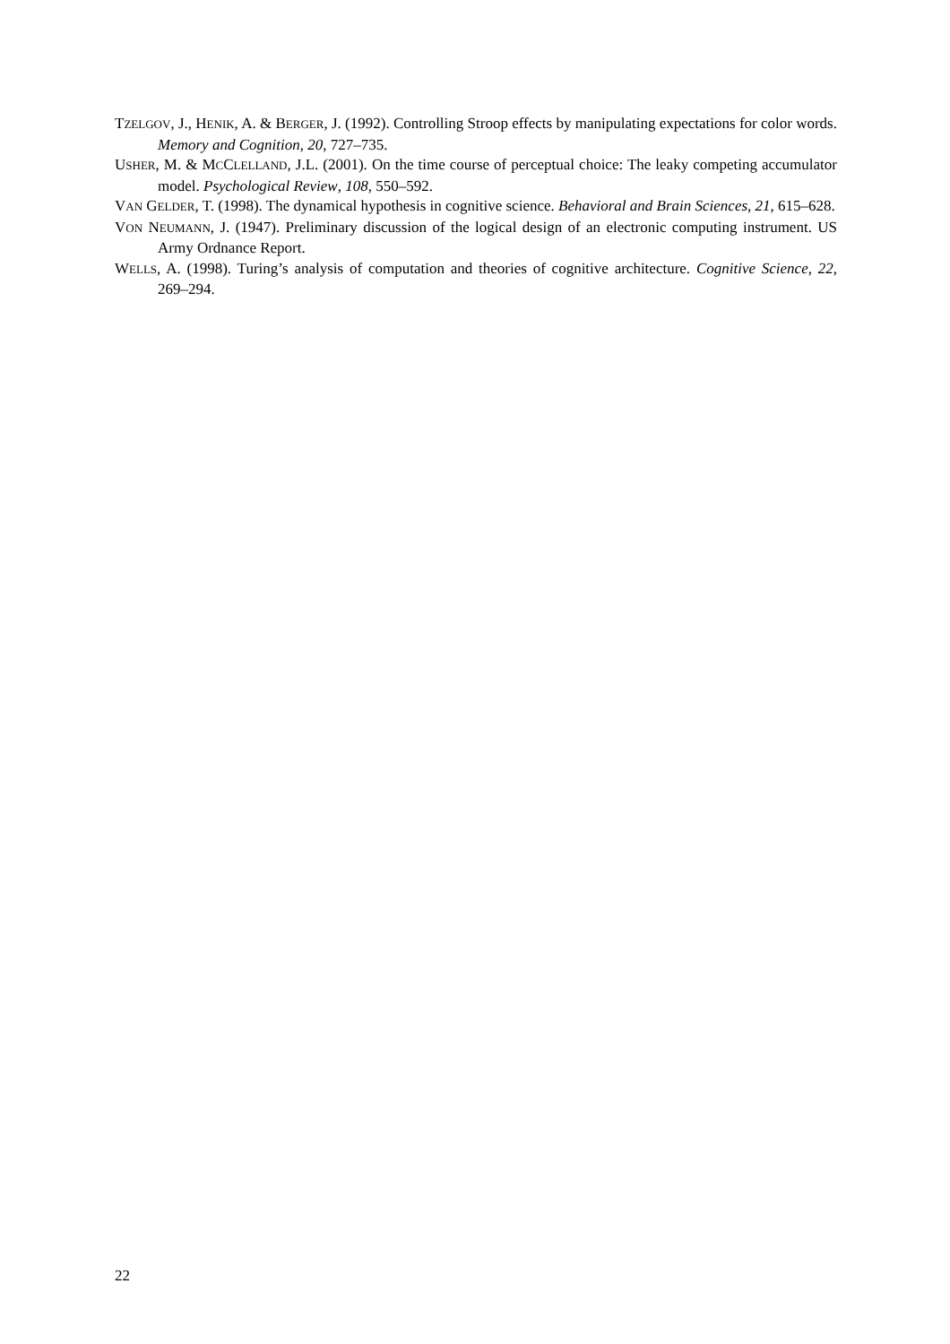TZELGOV, J., HENIK, A. & BERGER, J. (1992). Controlling Stroop effects by manipulating expectations for color words. Memory and Cognition, 20, 727–735.
USHER, M. & MCCLELLAND, J.L. (2001). On the time course of perceptual choice: The leaky competing accumulator model. Psychological Review, 108, 550–592.
VAN GELDER, T. (1998). The dynamical hypothesis in cognitive science. Behavioral and Brain Sciences, 21, 615–628.
VON NEUMANN, J. (1947). Preliminary discussion of the logical design of an electronic computing instrument. US Army Ordnance Report.
WELLS, A. (1998). Turing’s analysis of computation and theories of cognitive architecture. Cognitive Science, 22, 269–294.
22